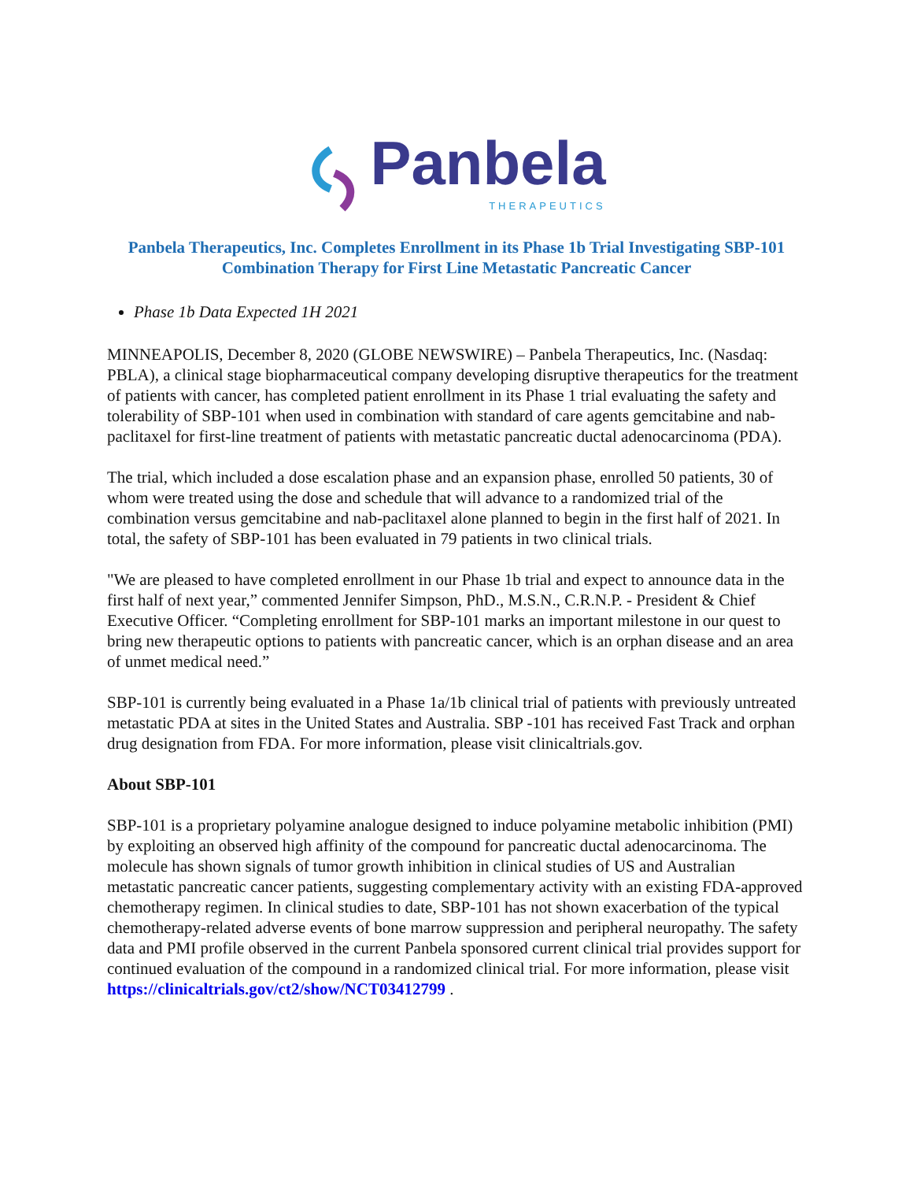Panbela
THERAPEUTICS
Panbela Therapeutics, Inc. Completes Enrollment in its Phase 1b Trial Investigating SBP-101 Combination Therapy for First Line Metastatic Pancreatic Cancer
Phase 1b Data Expected 1H 2021
MINNEAPOLIS, December 8, 2020 (GLOBE NEWSWIRE) – Panbela Therapeutics, Inc. (Nasdaq: PBLA), a clinical stage biopharmaceutical company developing disruptive therapeutics for the treatment of patients with cancer, has completed patient enrollment in its Phase 1 trial evaluating the safety and tolerability of SBP-101 when used in combination with standard of care agents gemcitabine and nab-paclitaxel for first-line treatment of patients with metastatic pancreatic ductal adenocarcinoma (PDA).
The trial, which included a dose escalation phase and an expansion phase, enrolled 50 patients, 30 of whom were treated using the dose and schedule that will advance to a randomized trial of the combination versus gemcitabine and nab-paclitaxel alone planned to begin in the first half of 2021. In total, the safety of SBP-101 has been evaluated in 79 patients in two clinical trials.
"We are pleased to have completed enrollment in our Phase 1b trial and expect to announce data in the first half of next year,” commented Jennifer Simpson, PhD., M.S.N., C.R.N.P. - President & Chief Executive Officer. “Completing enrollment for SBP-101 marks an important milestone in our quest to bring new therapeutic options to patients with pancreatic cancer, which is an orphan disease and an area of unmet medical need.”
SBP-101 is currently being evaluated in a Phase 1a/1b clinical trial of patients with previously untreated metastatic PDA at sites in the United States and Australia. SBP -101 has received Fast Track and orphan drug designation from FDA. For more information, please visit clinicaltrials.gov.
About SBP-101
SBP-101 is a proprietary polyamine analogue designed to induce polyamine metabolic inhibition (PMI) by exploiting an observed high affinity of the compound for pancreatic ductal adenocarcinoma. The molecule has shown signals of tumor growth inhibition in clinical studies of US and Australian metastatic pancreatic cancer patients, suggesting complementary activity with an existing FDA-approved chemotherapy regimen. In clinical studies to date, SBP-101 has not shown exacerbation of the typical chemotherapy-related adverse events of bone marrow suppression and peripheral neuropathy. The safety data and PMI profile observed in the current Panbela sponsored current clinical trial provides support for continued evaluation of the compound in a randomized clinical trial. For more information, please visit https://clinicaltrials.gov/ct2/show/NCT03412799 .